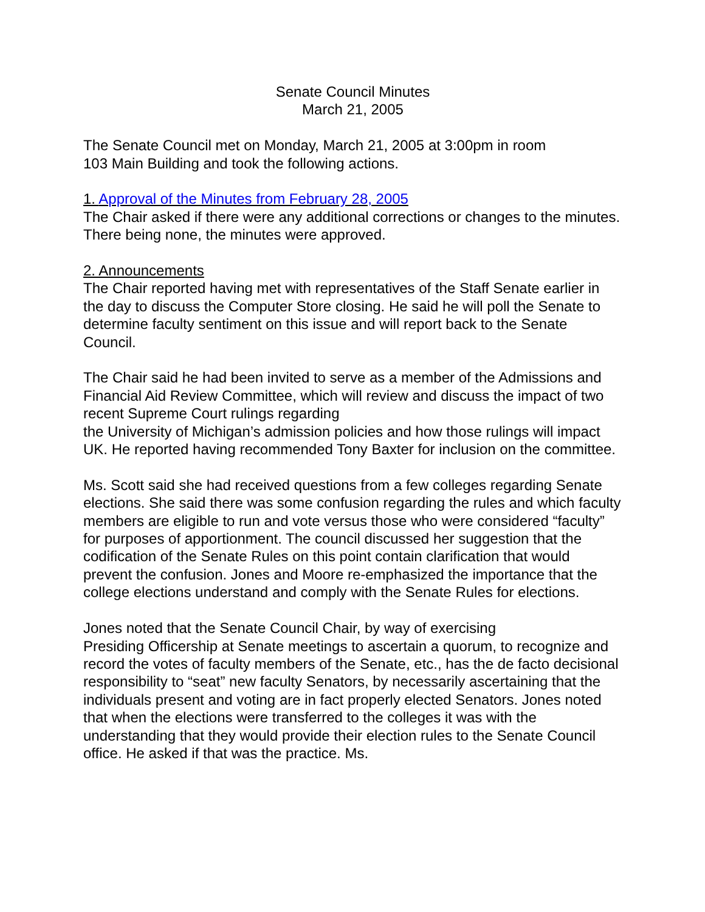Senate Council Minutes
March 21, 2005
The Senate Council met on Monday, March 21, 2005 at 3:00pm in room
103 Main Building and took the following actions.
1. Approval of the Minutes from February 28, 2005
The Chair asked if there were any additional corrections or changes to the minutes. There being none, the minutes were approved.
2. Announcements
The Chair reported having met with representatives of the Staff Senate earlier in the day to discuss the Computer Store closing. He said he will poll the Senate to determine faculty sentiment on this issue and will report back to the Senate Council.
The Chair said he had been invited to serve as a member of the Admissions and Financial Aid Review Committee, which will review and discuss the impact of two recent Supreme Court rulings regarding
the University of Michigan’s admission policies and how those rulings will impact UK. He reported having recommended Tony Baxter for inclusion on the committee.
Ms. Scott said she had received questions from a few colleges regarding Senate elections. She said there was some confusion regarding the rules and which faculty members are eligible to run and vote versus those who were considered “faculty” for purposes of apportionment. The council discussed her suggestion that the codification of the Senate Rules on this point contain clarification that would prevent the confusion. Jones and Moore re-emphasized the importance that the college elections understand and comply with the Senate Rules for elections.
Jones noted that the Senate Council Chair, by way of exercising
Presiding Officership at Senate meetings to ascertain a quorum, to recognize and record the votes of faculty members of the Senate, etc., has the de facto decisional responsibility to “seat” new faculty Senators, by necessarily ascertaining that the individuals present and voting are in fact properly elected Senators. Jones noted that when the elections were transferred to the colleges it was with the understanding that they would provide their election rules to the Senate Council office. He asked if that was the practice. Ms.